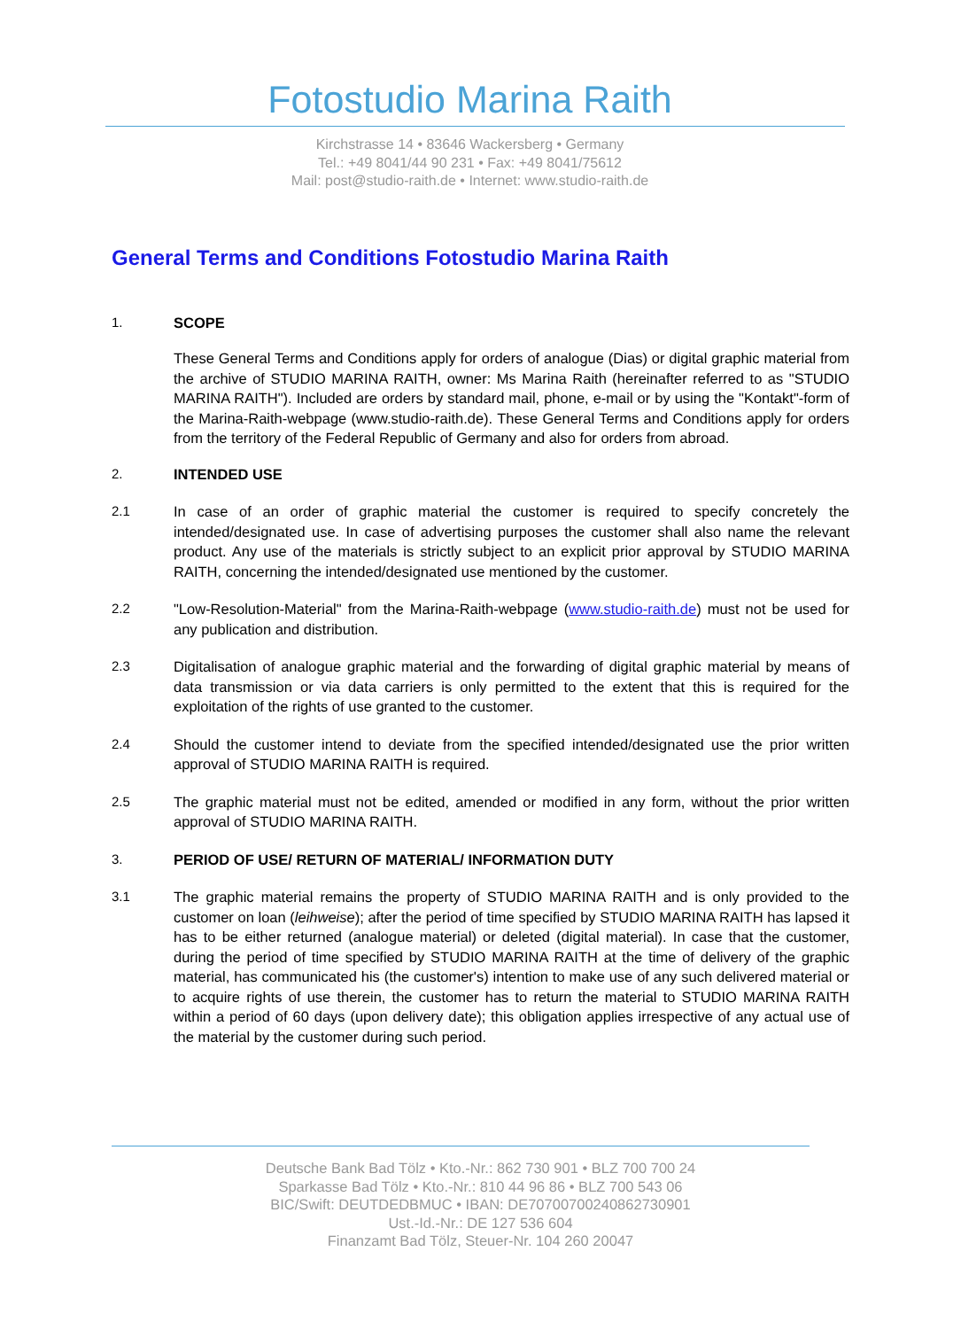Fotostudio Marina Raith
Kirchstrasse 14 • 83646 Wackersberg • Germany
Tel.: +49 8041/44 90 231 • Fax: +49 8041/75612
Mail: post@studio-raith.de • Internet: www.studio-raith.de
General Terms and Conditions Fotostudio Marina Raith
1. SCOPE
These General Terms and Conditions apply for orders of analogue (Dias) or digital graphic material from the archive of STUDIO MARINA RAITH, owner: Ms Marina Raith (hereinafter referred to as "STUDIO MARINA RAITH"). Included are orders by standard mail, phone, e-mail or by using the "Kontakt"-form of the Marina-Raith-webpage (www.studio-raith.de). These General Terms and Conditions apply for orders from the territory of the Federal Republic of Germany and also for orders from abroad.
2. INTENDED USE
2.1 In case of an order of graphic material the customer is required to specify concretely the intended/designated use. In case of advertising purposes the customer shall also name the relevant product. Any use of the materials is strictly subject to an explicit prior approval by STUDIO MARINA RAITH, concerning the intended/designated use mentioned by the customer.
2.2 "Low-Resolution-Material" from the Marina-Raith-webpage (www.studio-raith.de) must not be used for any publication and distribution.
2.3 Digitalisation of analogue graphic material and the forwarding of digital graphic material by means of data transmission or via data carriers is only permitted to the extent that this is required for the exploitation of the rights of use granted to the customer.
2.4 Should the customer intend to deviate from the specified intended/designated use the prior written approval of STUDIO MARINA RAITH is required.
2.5 The graphic material must not be edited, amended or modified in any form, without the prior written approval of STUDIO MARINA RAITH.
3. PERIOD OF USE/ RETURN OF MATERIAL/ INFORMATION DUTY
3.1 The graphic material remains the property of STUDIO MARINA RAITH and is only provided to the customer on loan (leihweise); after the period of time specified by STUDIO MARINA RAITH has lapsed it has to be either returned (analogue material) or deleted (digital material). In case that the customer, during the period of time specified by STUDIO MARINA RAITH at the time of delivery of the graphic material, has communicated his (the customer's) intention to make use of any such delivered material or to acquire rights of use therein, the customer has to return the material to STUDIO MARINA RAITH within a period of 60 days (upon delivery date); this obligation applies irrespective of any actual use of the material by the customer during such period.
Deutsche Bank Bad Tölz • Kto.-Nr.: 862 730 901 • BLZ 700 700 24
Sparkasse Bad Tölz • Kto.-Nr.: 810 44 96 86 • BLZ 700 543 06
BIC/Swift: DEUTDEDBMUC • IBAN: DE70700700240862730901
Ust.-Id.-Nr.: DE 127 536 604
Finanzamt Bad Tölz, Steuer-Nr. 104 260 20047